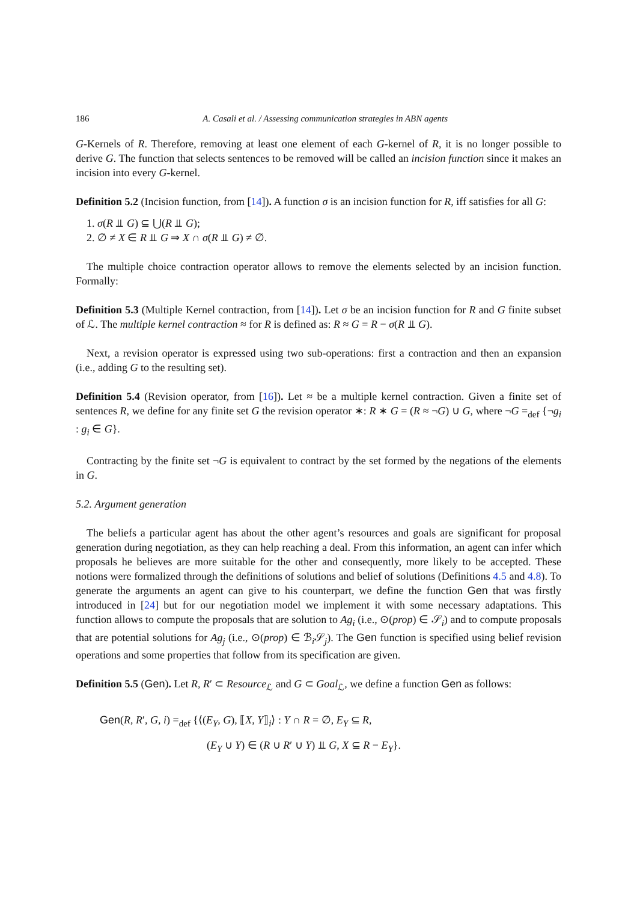186 A. Casali et al. / Assessing communication strategies in ABN agents
G-Kernels of R. Therefore, removing at least one element of each G-kernel of R, it is no longer possible to derive G. The function that selects sentences to be removed will be called an incision function since it makes an incision into every G-kernel.
Definition 5.2 (Incision function, from [14]). A function σ is an incision function for R, iff satisfies for all G:
1. σ(R ⫫ G) ⊆ ⋃(R ⫫ G);
2. ∅ ≠ X ∈ R ⫫ G ⇒ X ∩ σ(R ⫫ G) ≠ ∅.
The multiple choice contraction operator allows to remove the elements selected by an incision function. Formally:
Definition 5.3 (Multiple Kernel contraction, from [14]). Let σ be an incision function for R and G finite subset of ℒ. The multiple kernel contraction ≈ for R is defined as: R ≈ G = R − σ(R ⫫ G).
Next, a revision operator is expressed using two sub-operations: first a contraction and then an expansion (i.e., adding G to the resulting set).
Definition 5.4 (Revision operator, from [16]). Let ≈ be a multiple kernel contraction. Given a finite set of sentences R, we define for any finite set G the revision operator ∗: R ∗ G = (R ≈ ¬G) ∪ G, where ¬G =<sub>def</sub> {¬g<sub>i</sub> : g<sub>i</sub> ∈ G}.
Contracting by the finite set ¬G is equivalent to contract by the set formed by the negations of the elements in G.
5.2. Argument generation
The beliefs a particular agent has about the other agent’s resources and goals are significant for proposal generation during negotiation, as they can help reaching a deal. From this information, an agent can infer which proposals he believes are more suitable for the other and consequently, more likely to be accepted. These notions were formalized through the definitions of solutions and belief of solutions (Definitions 4.5 and 4.8). To generate the arguments an agent can give to his counterpart, we define the function Gen that was firstly introduced in [24] but for our negotiation model we implement it with some necessary adaptations. This function allows to compute the proposals that are solution to Ag<sub>i</sub> (i.e., ⊙(prop) ∈ 𝒮<sub>i</sub>) and to compute proposals that are potential solutions for Ag<sub>j</sub> (i.e., ⊙(prop) ∈ ℬ<sub>i</sub>𝒮<sub>j</sub>). The Gen function is specified using belief revision operations and some properties that follow from its specification are given.
Definition 5.5 (Gen). Let R, R′ ⊂ Resource<sub>ℒ</sub> and G ⊂ Goal<sub>ℒ</sub>, we define a function Gen as follows:
Gen(R, R′, G, i) =<sub>def</sub> {⟨(E<sub>Y</sub>, G), ⟦X, Y⟧<sub>i</sub>⟩ : Y ∩ R = ∅, E<sub>Y</sub> ⊆ R,
(E<sub>Y</sub> ∪ Y) ∈ (R ∪ R′ ∪ Y) ⫫ G, X ⊆ R − E<sub>Y</sub>}.